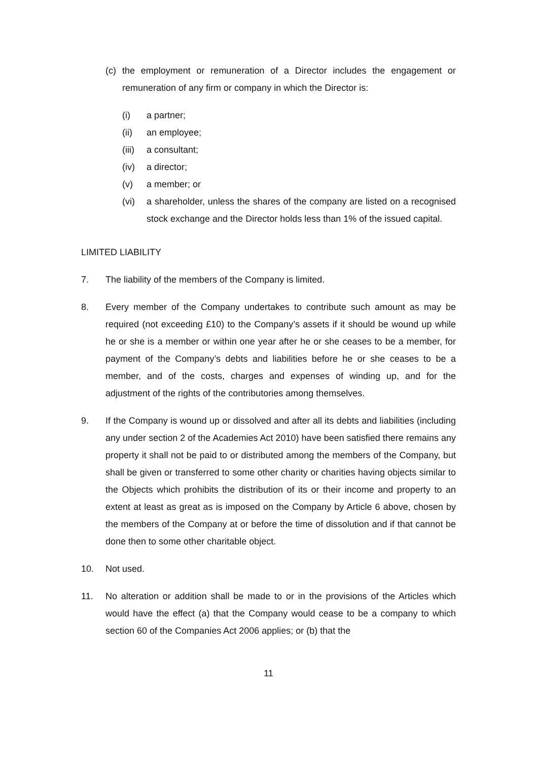(c) the employment or remuneration of a Director includes the engagement or remuneration of any firm or company in which the Director is:
(i) a partner;
(ii) an employee;
(iii) a consultant;
(iv) a director;
(v) a member; or
(vi) a shareholder, unless the shares of the company are listed on a recognised stock exchange and the Director holds less than 1% of the issued capital.
LIMITED LIABILITY
7. The liability of the members of the Company is limited.
8. Every member of the Company undertakes to contribute such amount as may be required (not exceeding £10) to the Company’s assets if it should be wound up while he or she is a member or within one year after he or she ceases to be a member, for payment of the Company’s debts and liabilities before he or she ceases to be a member, and of the costs, charges and expenses of winding up, and for the adjustment of the rights of the contributories among themselves.
9. If the Company is wound up or dissolved and after all its debts and liabilities (including any under section 2 of the Academies Act 2010) have been satisfied there remains any property it shall not be paid to or distributed among the members of the Company, but shall be given or transferred to some other charity or charities having objects similar to the Objects which prohibits the distribution of its or their income and property to an extent at least as great as is imposed on the Company by Article 6 above, chosen by the members of the Company at or before the time of dissolution and if that cannot be done then to some other charitable object.
10. Not used.
11. No alteration or addition shall be made to or in the provisions of the Articles which would have the effect (a) that the Company would cease to be a company to which section 60 of the Companies Act 2006 applies; or (b) that the
11